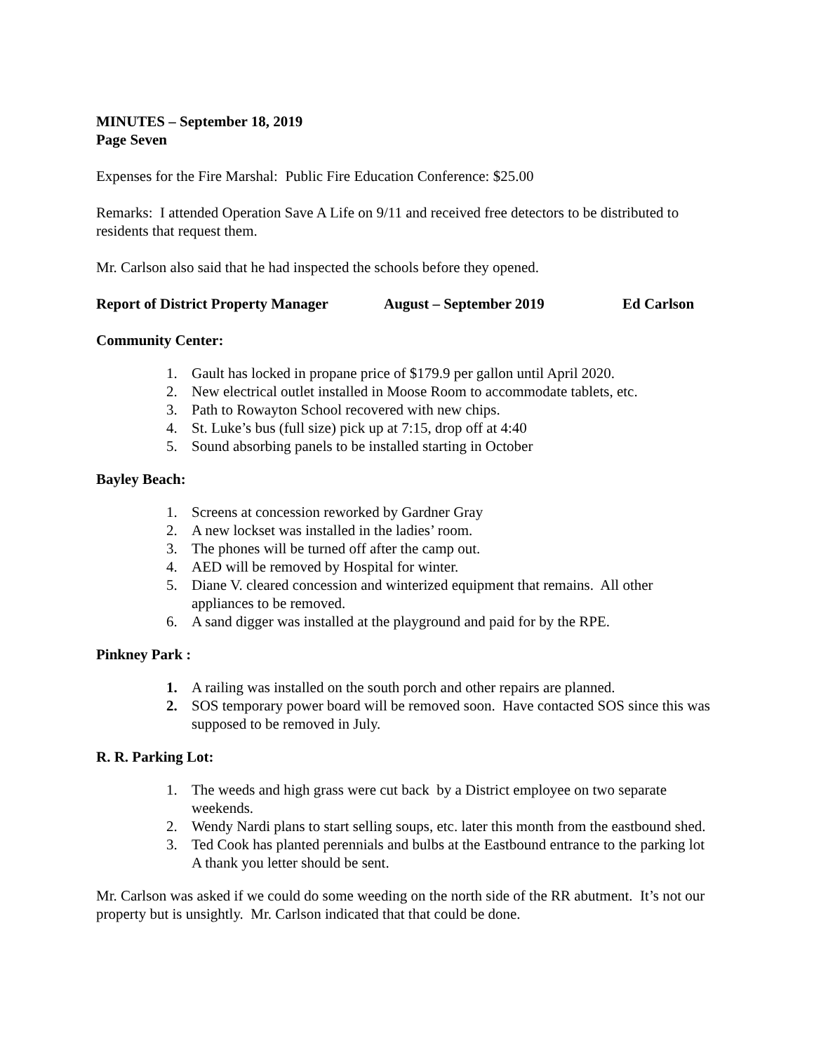MINUTES – September 18, 2019
Page Seven
Expenses for the Fire Marshal: Public Fire Education Conference: $25.00
Remarks: I attended Operation Save A Life on 9/11 and received free detectors to be distributed to residents that request them.
Mr. Carlson also said that he had inspected the schools before they opened.
Report of District Property Manager August – September 2019 Ed Carlson
Community Center:
1. Gault has locked in propane price of $179.9 per gallon until April 2020.
2. New electrical outlet installed in Moose Room to accommodate tablets, etc.
3. Path to Rowayton School recovered with new chips.
4. St. Luke’s bus (full size) pick up at 7:15, drop off at 4:40
5. Sound absorbing panels to be installed starting in October
Bayley Beach:
1. Screens at concession reworked by Gardner Gray
2. A new lockset was installed in the ladies’ room.
3. The phones will be turned off after the camp out.
4. AED will be removed by Hospital for winter.
5. Diane V. cleared concession and winterized equipment that remains. All other appliances to be removed.
6. A sand digger was installed at the playground and paid for by the RPE.
Pinkney Park :
1. A railing was installed on the south porch and other repairs are planned.
2. SOS temporary power board will be removed soon. Have contacted SOS since this was supposed to be removed in July.
R. R. Parking Lot:
1. The weeds and high grass were cut back by a District employee on two separate weekends.
2. Wendy Nardi plans to start selling soups, etc. later this month from the eastbound shed.
3. Ted Cook has planted perennials and bulbs at the Eastbound entrance to the parking lot A thank you letter should be sent.
Mr. Carlson was asked if we could do some weeding on the north side of the RR abutment. It’s not our property but is unsightly. Mr. Carlson indicated that that could be done.